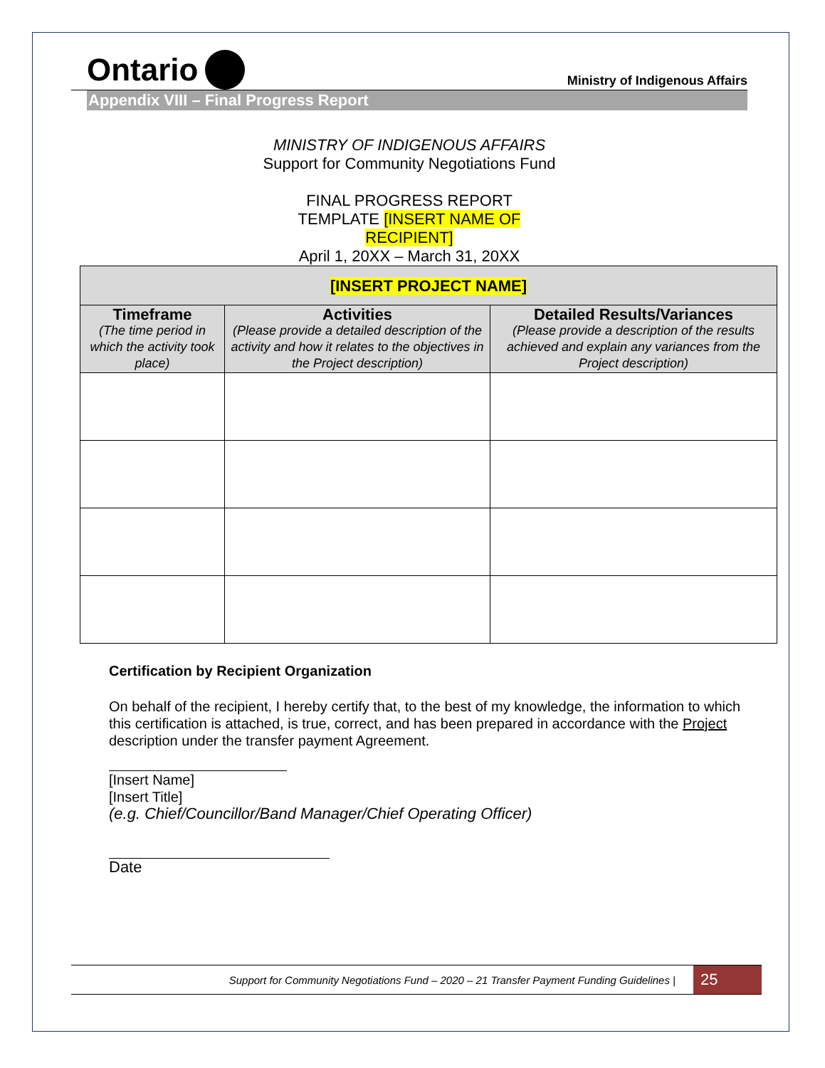Ontario
Ministry of Indigenous Affairs
Appendix VIII – Final Progress Report
MINISTRY OF INDIGENOUS AFFAIRS
Support for Community Negotiations Fund
FINAL PROGRESS REPORT
TEMPLATE [INSERT NAME OF
RECIPIENT]
April 1, 20XX – March 31, 20XX
| [INSERT PROJECT NAME] | | |
| --- | --- | --- |
| Timeframe (The time period in which the activity took place) | Activities (Please provide a detailed description of the activity and how it relates to the objectives in the Project description) | Detailed Results/Variances (Please provide a description of the results achieved and explain any variances from the Project description) |
Certification by Recipient Organization
On behalf of the recipient, I hereby certify that, to the best of my knowledge, the information to which this certification is attached, is true, correct, and has been prepared in accordance with the Project description under the transfer payment Agreement.
[Insert Name]
[Insert Title]
(e.g. Chief/Councillor/Band Manager/Chief Operating Officer)
Date
Support for Community Negotiations Fund – 2020 – 21 Transfer Payment Funding Guidelines |
25